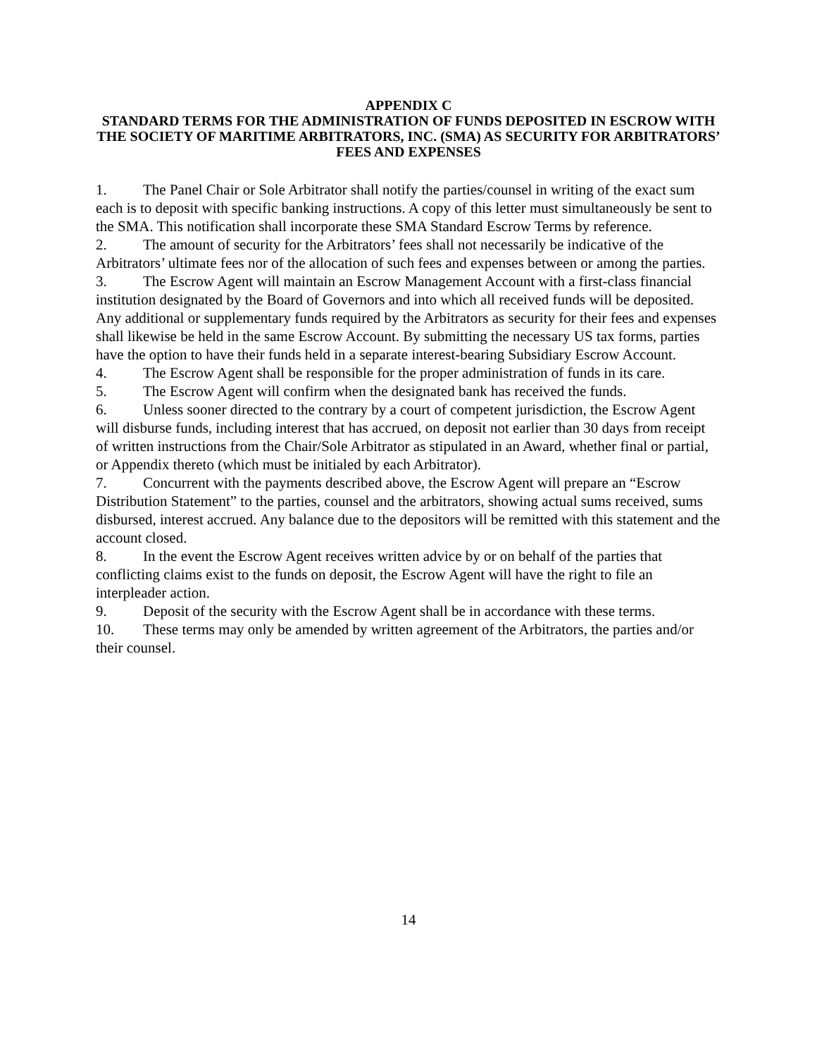APPENDIX C
STANDARD TERMS FOR THE ADMINISTRATION OF FUNDS DEPOSITED IN ESCROW WITH THE SOCIETY OF MARITIME ARBITRATORS, INC. (SMA) AS SECURITY FOR ARBITRATORS’ FEES AND EXPENSES
1. The Panel Chair or Sole Arbitrator shall notify the parties/counsel in writing of the exact sum each is to deposit with specific banking instructions. A copy of this letter must simultaneously be sent to the SMA. This notification shall incorporate these SMA Standard Escrow Terms by reference.
2. The amount of security for the Arbitrators’ fees shall not necessarily be indicative of the Arbitrators’ ultimate fees nor of the allocation of such fees and expenses between or among the parties.
3. The Escrow Agent will maintain an Escrow Management Account with a first-class financial institution designated by the Board of Governors and into which all received funds will be deposited. Any additional or supplementary funds required by the Arbitrators as security for their fees and expenses shall likewise be held in the same Escrow Account. By submitting the necessary US tax forms, parties have the option to have their funds held in a separate interest-bearing Subsidiary Escrow Account.
4. The Escrow Agent shall be responsible for the proper administration of funds in its care.
5. The Escrow Agent will confirm when the designated bank has received the funds.
6. Unless sooner directed to the contrary by a court of competent jurisdiction, the Escrow Agent will disburse funds, including interest that has accrued, on deposit not earlier than 30 days from receipt of written instructions from the Chair/Sole Arbitrator as stipulated in an Award, whether final or partial, or Appendix thereto (which must be initialed by each Arbitrator).
7. Concurrent with the payments described above, the Escrow Agent will prepare an “Escrow Distribution Statement” to the parties, counsel and the arbitrators, showing actual sums received, sums disbursed, interest accrued. Any balance due to the depositors will be remitted with this statement and the account closed.
8. In the event the Escrow Agent receives written advice by or on behalf of the parties that conflicting claims exist to the funds on deposit, the Escrow Agent will have the right to file an interpleader action.
9. Deposit of the security with the Escrow Agent shall be in accordance with these terms.
10. These terms may only be amended by written agreement of the Arbitrators, the parties and/or their counsel.
14